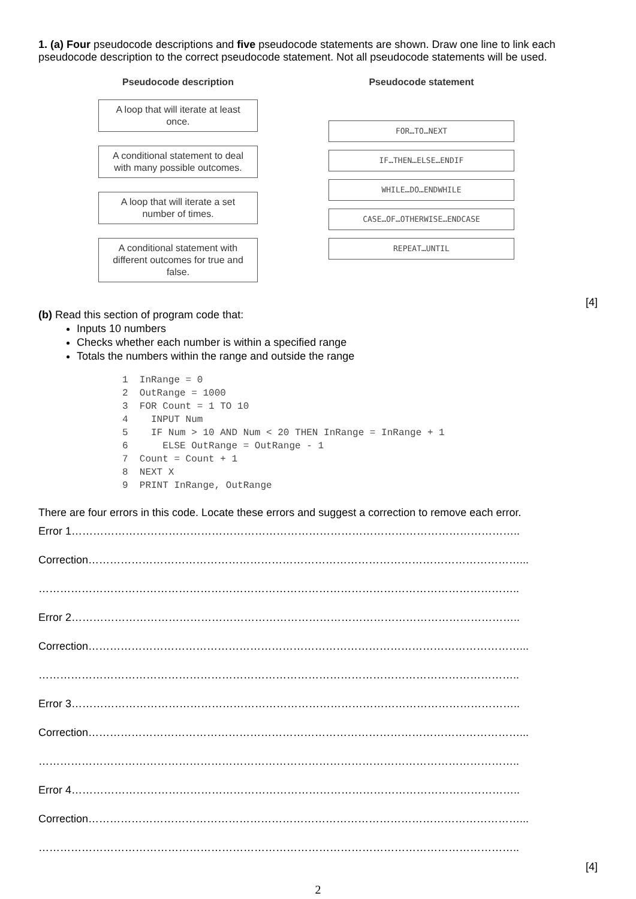1. (a) Four pseudocode descriptions and five pseudocode statements are shown. Draw one line to link each pseudocode description to the correct pseudocode statement. Not all pseudocode statements will be used.
Pseudocode description
A loop that will iterate at least once.
A conditional statement to deal with many possible outcomes.
A loop that will iterate a set number of times.
A conditional statement with different outcomes for true and false.
Pseudocode statement
FOR…TO…NEXT
IF…THEN…ELSE…ENDIF
WHILE…DO…ENDWHILE
CASE…OF…OTHERWISE…ENDCASE
REPEAT…UNTIL
[4]
(b) Read this section of program code that:
Inputs 10 numbers
Checks whether each number is within a specified range
Totals the numbers within the range and outside the range
1  InRange = 0
2  OutRange = 1000
3  FOR Count = 1 TO 10
4    INPUT Num
5    IF Num > 10 AND Num < 20 THEN InRange = InRange + 1
6      ELSE OutRange = OutRange - 1
7  Count = Count + 1
8  NEXT X
9  PRINT InRange, OutRange
There are four errors in this code. Locate these errors and suggest a correction to remove each error.
Error 1……………………………………………………………………………………………………………..
Correction…………………………………………………………………………………………………………...
……………………………………………………………………………………………………………………..
Error 2……………………………………………………………………………………………………………..
Correction…………………………………………………………………………………………………………...
……………………………………………………………………………………………………………………..
Error 3……………………………………………………………………………………………………………..
Correction…………………………………………………………………………………………………………...
……………………………………………………………………………………………………………………..
Error 4……………………………………………………………………………………………………………..
Correction…………………………………………………………………………………………………………...
……………………………………………………………………………………………………………………..
[4]
2